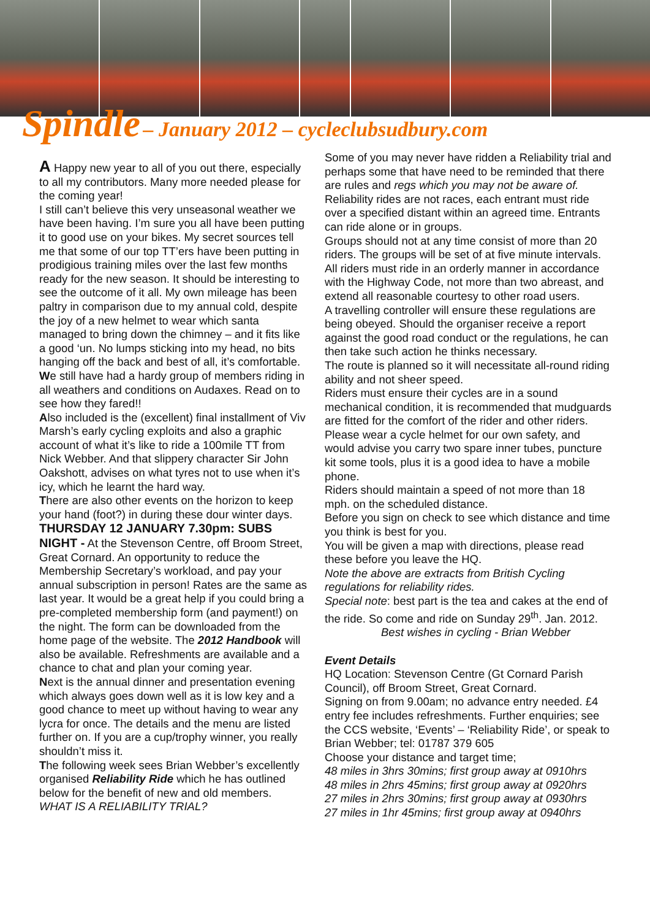Spindle – January 2012 – cycleclubsudbury.com
A Happy new year to all of you out there, especially to all my contributors. Many more needed please for the coming year!
I still can’t believe this very unseasonal weather we have been having. I’m sure you all have been putting it to good use on your bikes. My secret sources tell me that some of our top TT’ers have been putting in prodigious training miles over the last few months ready for the new season. It should be interesting to see the outcome of it all. My own mileage has been paltry in comparison due to my annual cold, despite the joy of a new helmet to wear which santa managed to bring down the chimney – and it fits like a good ‘un. No lumps sticking into my head, no bits hanging off the back and best of all, it’s comfortable.
We still have had a hardy group of members riding in all weathers and conditions on Audaxes. Read on to see how they fared!!
Also included is the (excellent) final installment of Viv Marsh’s early cycling exploits and also a graphic account of what it’s like to ride a 100mile TT from Nick Webber. And that slippery character Sir John Oakshott, advises on what tyres not to use when it’s icy, which he learnt the hard way.
There are also other events on the horizon to keep your hand (foot?) in during these dour winter days.
THURSDAY 12 JANUARY 7.30pm: SUBS NIGHT - At the Stevenson Centre, off Broom Street, Great Cornard. An opportunity to reduce the Membership Secretary’s workload, and pay your annual subscription in person! Rates are the same as last year. It would be a great help if you could bring a pre-completed membership form (and payment!) on the night. The form can be downloaded from the home page of the website. The 2012 Handbook will also be available. Refreshments are available and a chance to chat and plan your coming year.
Next is the annual dinner and presentation evening which always goes down well as it is low key and a good chance to meet up without having to wear any lycra for once. The details and the menu are listed further on. If you are a cup/trophy winner, you really shouldn’t miss it.
The following week sees Brian Webber’s excellently organised Reliability Ride which he has outlined below for the benefit of new and old members.
WHAT IS A RELIABILITY TRIAL?
Some of you may never have ridden a Reliability trial and perhaps some that have need to be reminded that there are rules and regs which you may not be aware of.
Reliability rides are not races, each entrant must ride over a specified distant within an agreed time. Entrants can ride alone or in groups.
Groups should not at any time consist of more than 20 riders. The groups will be set of at five minute intervals. All riders must ride in an orderly manner in accordance with the Highway Code, not more than two abreast, and extend all reasonable courtesy to other road users.
A travelling controller will ensure these regulations are being obeyed. Should the organiser receive a report against the good road conduct or the regulations, he can then take such action he thinks necessary.
The route is planned so it will necessitate all-round riding ability and not sheer speed.
Riders must ensure their cycles are in a sound mechanical condition, it is recommended that mudguards are fitted for the comfort of the rider and other riders. Please wear a cycle helmet for our own safety, and would advise you carry two spare inner tubes, puncture kit some tools, plus it is a good idea to have a mobile phone.
Riders should maintain a speed of not more than 18 mph. on the scheduled distance.
Before you sign on check to see which distance and time you think is best for you.
You will be given a map with directions, please read these before you leave the HQ.
Note the above are extracts from British Cycling regulations for reliability rides.
Special note: best part is the tea and cakes at the end of the ride. So come and ride on Sunday 29<sup>th</sup>. Jan. 2012.
Best wishes in cycling - Brian Webber
Event Details
HQ Location: Stevenson Centre (Gt Cornard Parish Council), off Broom Street, Great Cornard.
Signing on from 9.00am; no advance entry needed. £4 entry fee includes refreshments. Further enquiries; see the CCS website, ‘Events’ – ‘Reliability Ride’, or speak to Brian Webber; tel: 01787 379 605
Choose your distance and target time;
48 miles in 3hrs 30mins; first group away at 0910hrs
48 miles in 2hrs 45mins; first group away at 0920hrs
27 miles in 2hrs 30mins; first group away at 0930hrs
27 miles in 1hr 45mins; first group away at 0940hrs